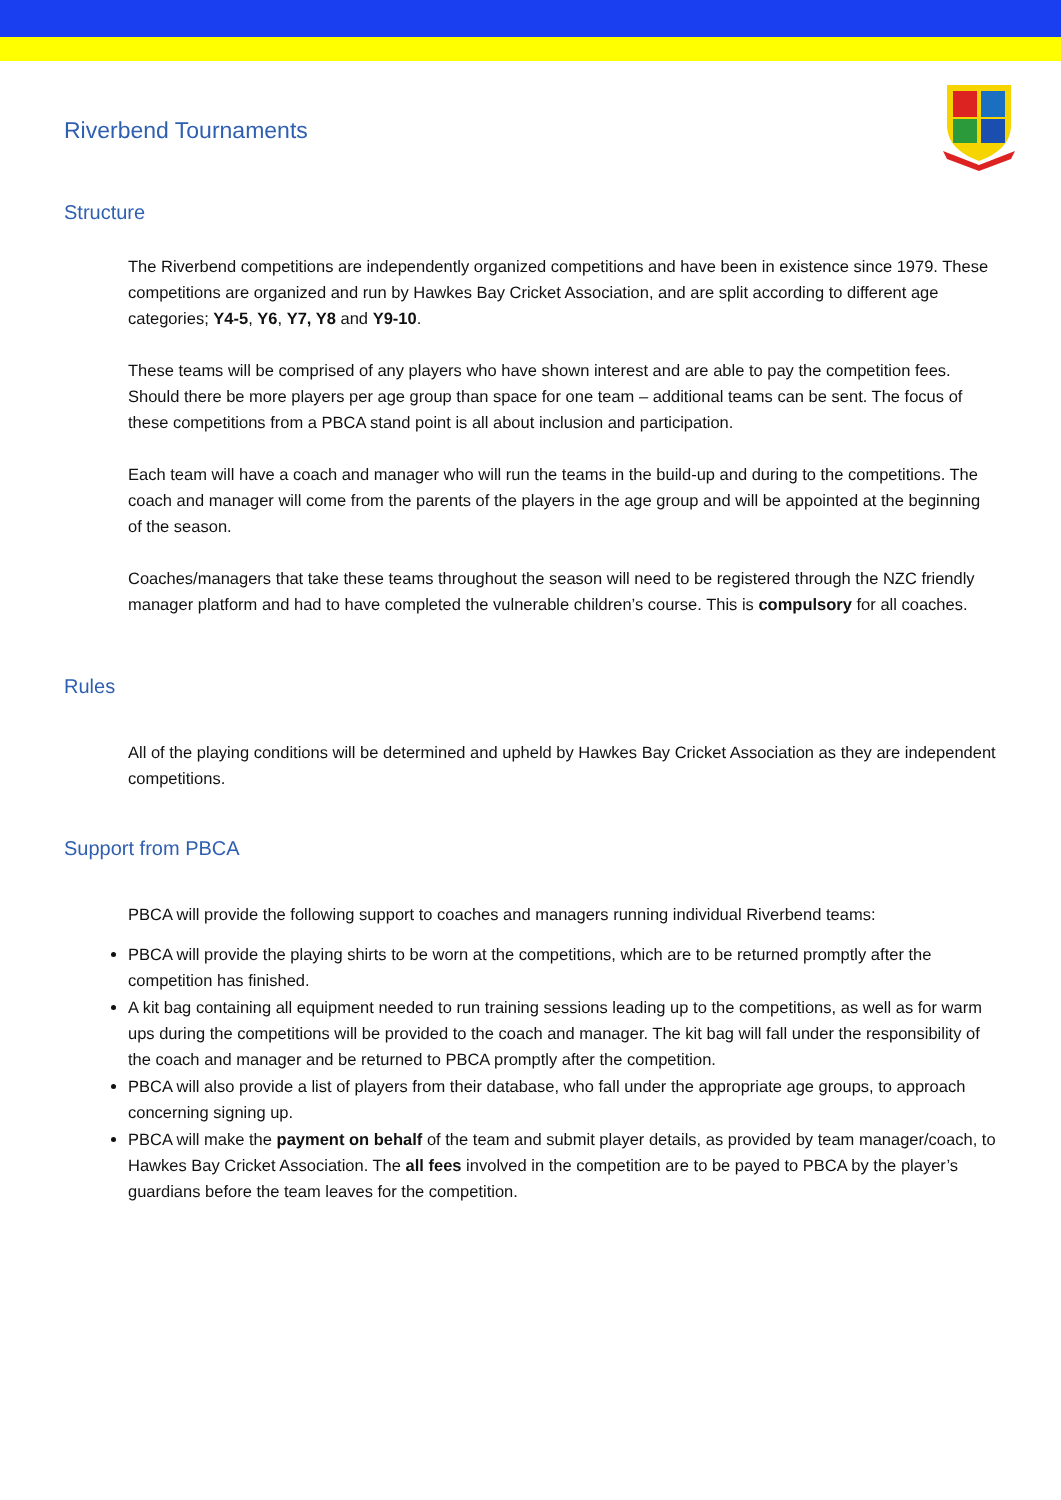Riverbend Tournaments
Structure
The Riverbend competitions are independently organized competitions and have been in existence since 1979. These competitions are organized and run by Hawkes Bay Cricket Association, and are split according to different age categories; Y4-5, Y6, Y7, Y8 and Y9-10.
These teams will be comprised of any players who have shown interest and are able to pay the competition fees. Should there be more players per age group than space for one team – additional teams can be sent. The focus of these competitions from a PBCA stand point is all about inclusion and participation.
Each team will have a coach and manager who will run the teams in the build-up and during to the competitions. The coach and manager will come from the parents of the players in the age group and will be appointed at the beginning of the season.
Coaches/managers that take these teams throughout the season will need to be registered through the NZC friendly manager platform and had to have completed the vulnerable children’s course. This is compulsory for all coaches.
Rules
All of the playing conditions will be determined and upheld by Hawkes Bay Cricket Association as they are independent competitions.
Support from PBCA
PBCA will provide the following support to coaches and managers running individual Riverbend teams:
PBCA will provide the playing shirts to be worn at the competitions, which are to be returned promptly after the competition has finished.
A kit bag containing all equipment needed to run training sessions leading up to the competitions, as well as for warm ups during the competitions will be provided to the coach and manager. The kit bag will fall under the responsibility of the coach and manager and be returned to PBCA promptly after the competition.
PBCA will also provide a list of players from their database, who fall under the appropriate age groups, to approach concerning signing up.
PBCA will make the payment on behalf of the team and submit player details, as provided by team manager/coach, to Hawkes Bay Cricket Association. The all fees involved in the competition are to be payed to PBCA by the player’s guardians before the team leaves for the competition.